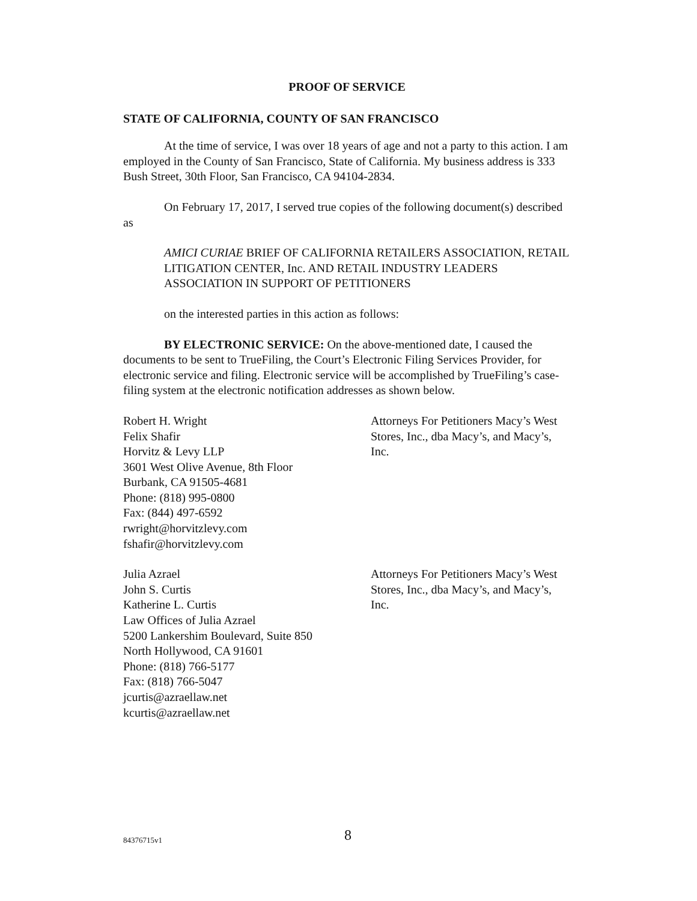PROOF OF SERVICE
STATE OF CALIFORNIA, COUNTY OF SAN FRANCISCO
At the time of service, I was over 18 years of age and not a party to this action. I am employed in the County of San Francisco, State of California. My business address is 333 Bush Street, 30th Floor, San Francisco, CA 94104-2834.
On February 17, 2017, I served true copies of the following document(s) described as
AMICI CURIAE BRIEF OF CALIFORNIA RETAILERS ASSOCIATION, RETAIL LITIGATION CENTER, Inc. AND RETAIL INDUSTRY LEADERS ASSOCIATION IN SUPPORT OF PETITIONERS
on the interested parties in this action as follows:
BY ELECTRONIC SERVICE: On the above-mentioned date, I caused the documents to be sent to TrueFiling, the Court’s Electronic Filing Services Provider, for electronic service and filing. Electronic service will be accomplished by TrueFiling’s case-filing system at the electronic notification addresses as shown below.
Robert H. Wright
Felix Shafir
Horvitz & Levy LLP
3601 West Olive Avenue, 8th Floor
Burbank, CA 91505-4681
Phone: (818) 995-0800
Fax: (844) 497-6592
rwright@horvitzlevy.com
fshafir@horvitzlevy.com
Attorneys For Petitioners Macy’s West Stores, Inc., dba Macy’s, and Macy’s, Inc.
Julia Azrael
John S. Curtis
Katherine L. Curtis
Law Offices of Julia Azrael
5200 Lankershim Boulevard, Suite 850
North Hollywood, CA 91601
Phone: (818) 766-5177
Fax: (818) 766-5047
jcurtis@azraellaw.net
kcurtis@azraellaw.net
Attorneys For Petitioners Macy’s West Stores, Inc., dba Macy’s, and Macy’s, Inc.
84376715v1 8